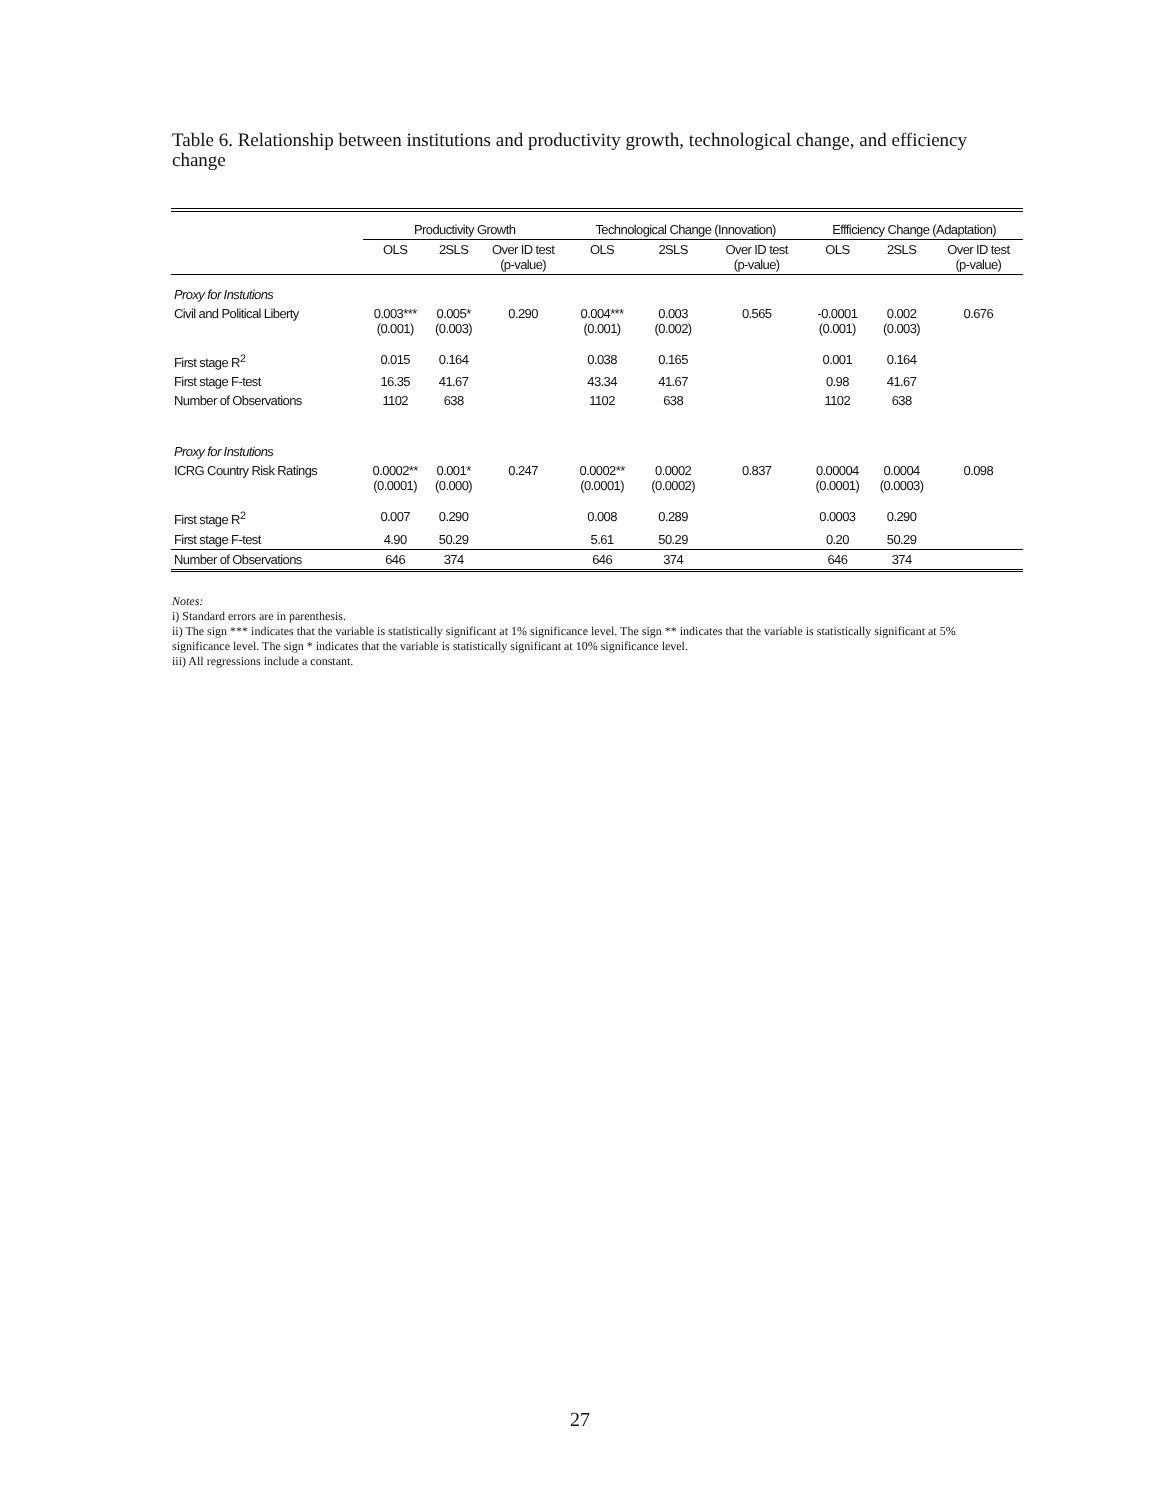Table 6. Relationship between institutions and productivity growth, technological change, and efficiency change
| | Productivity Growth | | | Technological Change (Innovation) | | | Effficiency Change (Adaptation) | | |
| --- | --- | --- | --- | --- | --- | --- | --- | --- | --- |
| | OLS | 2SLS | Over ID test (p-value) | OLS | 2SLS | Over ID test (p-value) | OLS | 2SLS | Over ID test (p-value) |
| Proxy for Instutions | | | | | | | | | |
| Civil and Political Liberty | 0.003*** (0.001) | 0.005* (0.003) | 0.290 | 0.004*** (0.001) | 0.003 (0.002) | 0.565 | -0.0001 (0.001) | 0.002 (0.003) | 0.676 |
| First stage R<sup>2</sup> | 0.015 | 0.164 | | 0.038 | 0.165 | | 0.001 | 0.164 | |
| First stage F-test | 16.35 | 41.67 | | 43.34 | 41.67 | | 0.98 | 41.67 | |
| Number of Observations | 1102 | 638 | | 1102 | 638 | | 1102 | 638 | |
| Proxy for Instutions | | | | | | | | | |
| ICRG Country Risk Ratings | 0.0002** (0.0001) | 0.001* (0.000) | 0.247 | 0.0002** (0.0001) | 0.0002 (0.0002) | 0.837 | 0.00004 (0.0001) | 0.0004 (0.0003) | 0.098 |
| First stage R<sup>2</sup> | 0.007 | 0.290 | | 0.008 | 0.289 | | 0.0003 | 0.290 | |
| First stage F-test | 4.90 | 50.29 | | 5.61 | 50.29 | | 0.20 | 50.29 | |
| Number of Observations | 646 | 374 | | 646 | 374 | | 646 | 374 | |
Notes:
i) Standard errors are in parenthesis.
ii) The sign *** indicates that the variable is statistically significant at 1% significance level. The sign ** indicates that the variable is statistically significant at 5% significance level. The sign * indicates that the variable is statistically significant at 10% significance level.
iii) All regressions include a constant.
27